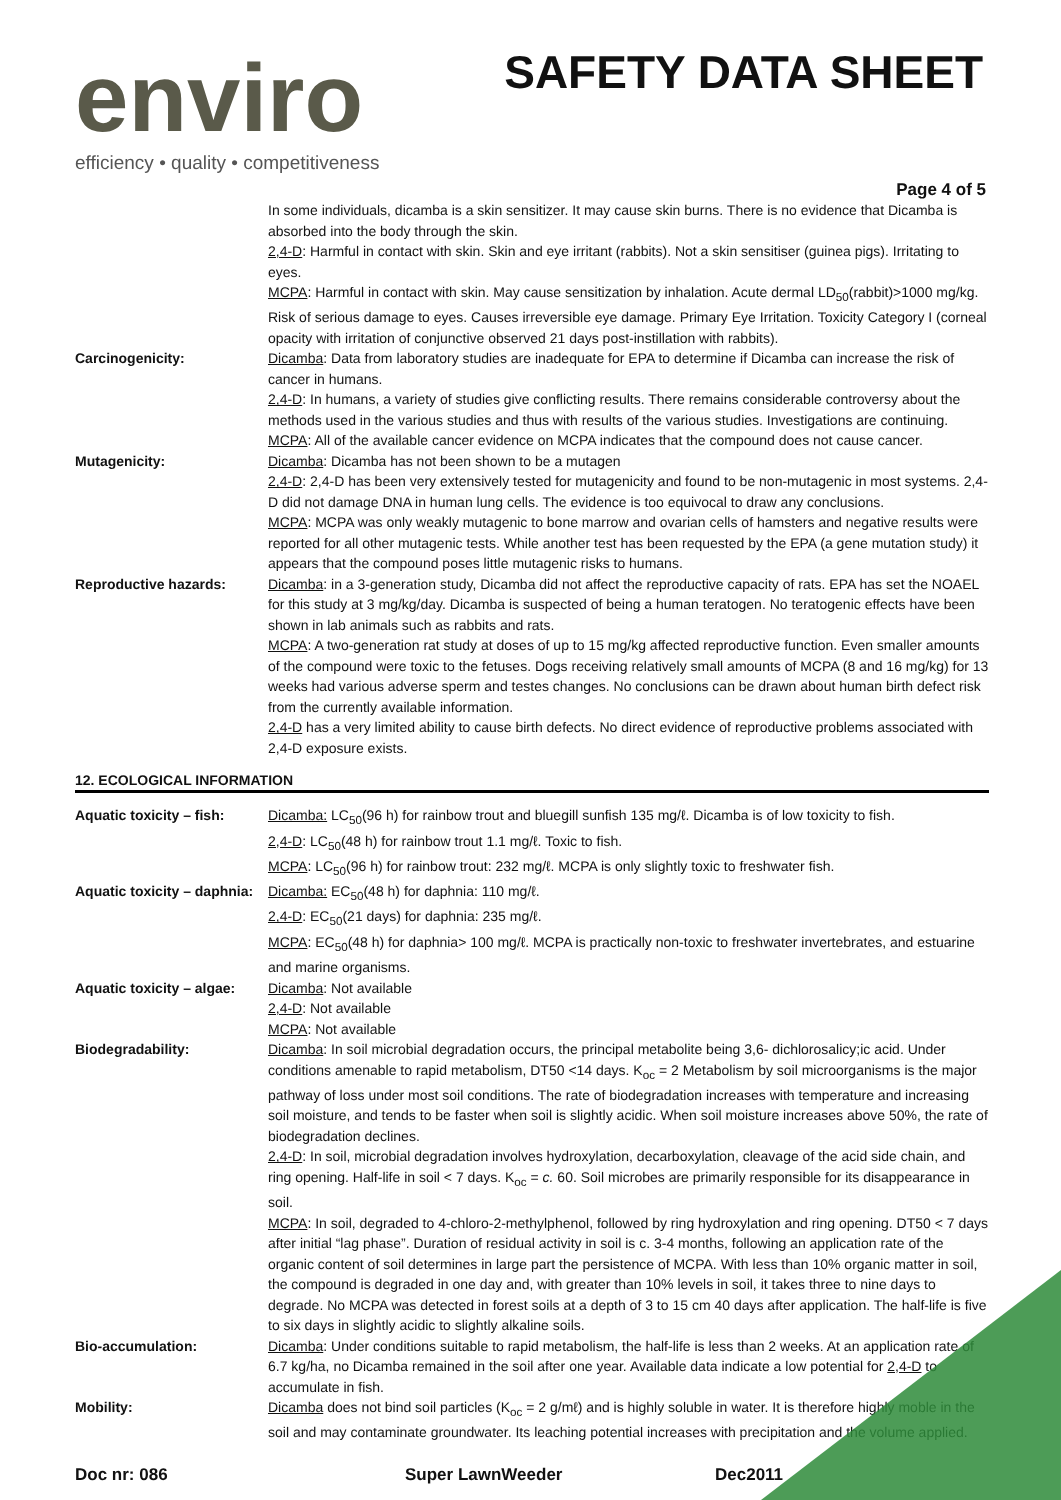enviro
efficiency • quality • competitiveness
SAFETY DATA SHEET
Page 4 of 5
| | In some individuals, dicamba is a skin sensitizer. It may cause skin burns. There is no evidence that Dicamba is absorbed into the body through the skin. 2,4-D : Harmful in contact with skin. Skin and eye irritant (rabbits). Not a skin sensitiser (guinea pigs). Irritating to eyes. MCPA : Harmful in contact with skin. May cause sensitization by inhalation. Acute dermal LD<sub>50</sub>(rabbit)>1000 mg/kg. Risk of serious damage to eyes. Causes irreversible eye damage. Primary Eye Irritation. Toxicity Category I (corneal opacity with irritation of conjunctive observed 21 days post-instillation with rabbits). |
| Carcinogenicity: | Dicamba : Data from laboratory studies are inadequate for EPA to determine if Dicamba can increase the risk of cancer in humans. 2,4-D : In humans, a variety of studies give conflicting results. There remains considerable controversy about the methods used in the various studies and thus with results of the various studies. Investigations are continuing. MCPA : All of the available cancer evidence on MCPA indicates that the compound does not cause cancer. |
| Mutagenicity: | Dicamba : Dicamba has not been shown to be a mutagen 2,4-D : 2,4-D has been very extensively tested for mutagenicity and found to be non-mutagenic in most systems. 2,4-D did not damage DNA in human lung cells. The evidence is too equivocal to draw any conclusions. MCPA : MCPA was only weakly mutagenic to bone marrow and ovarian cells of hamsters and negative results were reported for all other mutagenic tests. While another test has been requested by the EPA (a gene mutation study) it appears that the compound poses little mutagenic risks to humans. |
| Reproductive hazards: | Dicamba : in a 3-generation study, Dicamba did not affect the reproductive capacity of rats. EPA has set the NOAEL for this study at 3 mg/kg/day. Dicamba is suspected of being a human teratogen. No teratogenic effects have been shown in lab animals such as rabbits and rats. MCPA : A two-generation rat study at doses of up to 15 mg/kg affected reproductive function. Even smaller amounts of the compound were toxic to the fetuses. Dogs receiving relatively small amounts of MCPA (8 and 16 mg/kg) for 13 weeks had various adverse sperm and testes changes. No conclusions can be drawn about human birth defect risk from the currently available information. 2,4-D has a very limited ability to cause birth defects. No direct evidence of reproductive problems associated with 2,4-D exposure exists. |
12. ECOLOGICAL INFORMATION
| Aquatic toxicity – fish: | Dicamba: LC<sub>50</sub>(96 h) for rainbow trout and bluegill sunfish 135 mg/ℓ. Dicamba is of low toxicity to fish. 2,4-D : LC<sub>50</sub>(48 h) for rainbow trout 1.1 mg/ℓ. Toxic to fish. MCPA : LC<sub>50</sub>(96 h) for rainbow trout: 232 mg/ℓ. MCPA is only slightly toxic to freshwater fish. |
| Aquatic toxicity – daphnia: | Dicamba: EC<sub>50</sub>(48 h) for daphnia: 110 mg/ℓ. 2,4-D : EC<sub>50</sub>(21 days) for daphnia: 235 mg/ℓ. MCPA : EC<sub>50</sub>(48 h) for daphnia> 100 mg/ℓ. MCPA is practically non-toxic to freshwater invertebrates, and estuarine and marine organisms. |
| Aquatic toxicity – algae: | Dicamba : Not available 2,4-D : Not available MCPA : Not available |
| Biodegradability: | Dicamba : In soil microbial degradation occurs, the principal metabolite being 3,6- dichlorosalicy;ic acid. Under conditions amenable to rapid metabolism, DT50 <14 days. K<sub>oc</sub> = 2 Metabolism by soil microorganisms is the major pathway of loss under most soil conditions. The rate of biodegradation increases with temperature and increasing soil moisture, and tends to be faster when soil is slightly acidic. When soil moisture increases above 50%, the rate of biodegradation declines. 2,4-D : In soil, microbial degradation involves hydroxylation, decarboxylation, cleavage of the acid side chain, and ring opening. Half-life in soil < 7 days. K<sub>oc</sub> = c. 60. Soil microbes are primarily responsible for its disappearance in soil. MCPA : In soil, degraded to 4-chloro-2-methylphenol, followed by ring hydroxylation and ring opening. DT50 < 7 days after initial “lag phase”. Duration of residual activity in soil is c. 3-4 months, following an application rate of the organic content of soil determines in large part the persistence of MCPA. With less than 10% organic matter in soil, the compound is degraded in one day and, with greater than 10% levels in soil, it takes three to nine days to degrade. No MCPA was detected in forest soils at a depth of 3 to 15 cm 40 days after application. The half-life is five to six days in slightly acidic to slightly alkaline soils. |
| Bio-accumulation: | Dicamba : Under conditions suitable to rapid metabolism, the half-life is less than 2 weeks. At an application rate of 6.7 kg/ha, no Dicamba remained in the soil after one year. Available data indicate a low potential for 2,4-D to accumulate in fish. |
| Mobility: | Dicamba does not bind soil particles (K<sub>oc</sub> = 2 g/mℓ) and is highly soluble in water. It is therefore highly moble in the soil and may contaminate groundwater. Its leaching potential increases with precipitation and the volume applied. |
Doc nr: 086 Super LawnWeeder Dec2011